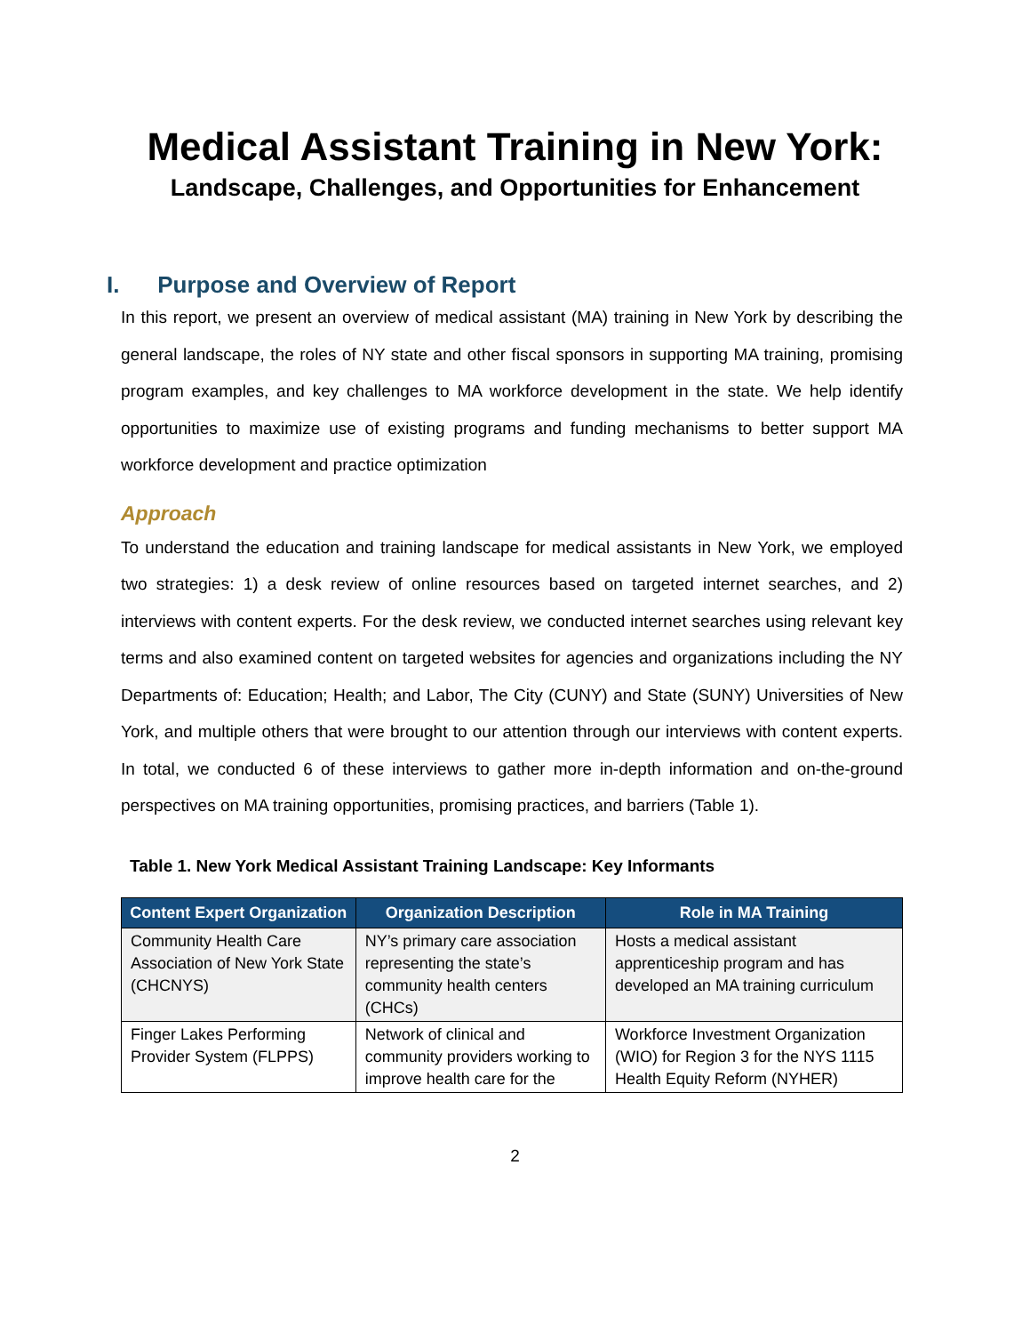Medical Assistant Training in New York:
Landscape, Challenges, and Opportunities for Enhancement
I. Purpose and Overview of Report
In this report, we present an overview of medical assistant (MA) training in New York by describing the general landscape, the roles of NY state and other fiscal sponsors in supporting MA training, promising program examples, and key challenges to MA workforce development in the state. We help identify opportunities to maximize use of existing programs and funding mechanisms to better support MA workforce development and practice optimization
Approach
To understand the education and training landscape for medical assistants in New York, we employed two strategies: 1) a desk review of online resources based on targeted internet searches, and 2) interviews with content experts. For the desk review, we conducted internet searches using relevant key terms and also examined content on targeted websites for agencies and organizations including the NY Departments of: Education; Health; and Labor, The City (CUNY) and State (SUNY) Universities of New York, and multiple others that were brought to our attention through our interviews with content experts. In total, we conducted 6 of these interviews to gather more in-depth information and on-the-ground perspectives on MA training opportunities, promising practices, and barriers (Table 1).
Table 1. New York Medical Assistant Training Landscape: Key Informants
| Content Expert Organization | Organization Description | Role in MA Training |
| --- | --- | --- |
| Community Health Care Association of New York State (CHCNYS) | NY’s primary care association representing the state’s community health centers (CHCs) | Hosts a medical assistant apprenticeship program and has developed an MA training curriculum |
| Finger Lakes Performing Provider System (FLPPS) | Network of clinical and community providers working to improve health care for the | Workforce Investment Organization (WIO) for Region 3 for the NYS 1115 Health Equity Reform (NYHER) |
2